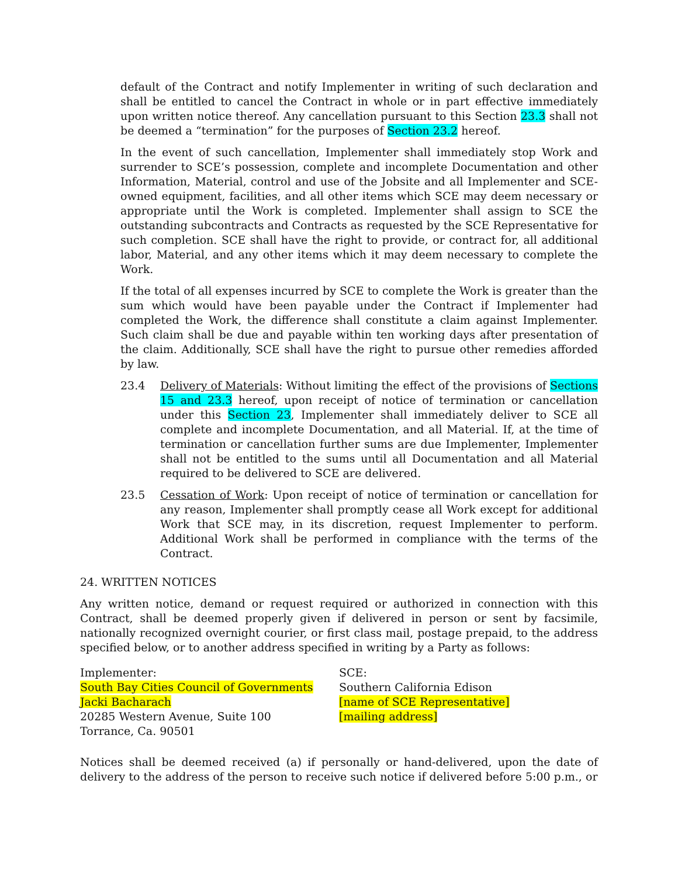default of the Contract and notify Implementer in writing of such declaration and shall be entitled to cancel the Contract in whole or in part effective immediately upon written notice thereof. Any cancellation pursuant to this Section 23.3 shall not be deemed a “termination” for the purposes of Section 23.2 hereof.
In the event of such cancellation, Implementer shall immediately stop Work and surrender to SCE’s possession, complete and incomplete Documentation and other Information, Material, control and use of the Jobsite and all Implementer and SCE-owned equipment, facilities, and all other items which SCE may deem necessary or appropriate until the Work is completed. Implementer shall assign to SCE the outstanding subcontracts and Contracts as requested by the SCE Representative for such completion. SCE shall have the right to provide, or contract for, all additional labor, Material, and any other items which it may deem necessary to complete the Work.
If the total of all expenses incurred by SCE to complete the Work is greater than the sum which would have been payable under the Contract if Implementer had completed the Work, the difference shall constitute a claim against Implementer. Such claim shall be due and payable within ten working days after presentation of the claim. Additionally, SCE shall have the right to pursue other remedies afforded by law.
23.4 Delivery of Materials: Without limiting the effect of the provisions of Sections 15 and 23.3 hereof, upon receipt of notice of termination or cancellation under this Section 23, Implementer shall immediately deliver to SCE all complete and incomplete Documentation, and all Material. If, at the time of termination or cancellation further sums are due Implementer, Implementer shall not be entitled to the sums until all Documentation and all Material required to be delivered to SCE are delivered.
23.5 Cessation of Work: Upon receipt of notice of termination or cancellation for any reason, Implementer shall promptly cease all Work except for additional Work that SCE may, in its discretion, request Implementer to perform. Additional Work shall be performed in compliance with the terms of the Contract.
24. WRITTEN NOTICES
Any written notice, demand or request required or authorized in connection with this Contract, shall be deemed properly given if delivered in person or sent by facsimile, nationally recognized overnight courier, or first class mail, postage prepaid, to the address specified below, or to another address specified in writing by a Party as follows:
Implementer:
South Bay Cities Council of Governments
Jacki Bacharach
20285 Western Avenue, Suite 100
Torrance, Ca. 90501
SCE:
Southern California Edison
[name of SCE Representative]
[mailing address]
Notices shall be deemed received (a) if personally or hand-delivered, upon the date of delivery to the address of the person to receive such notice if delivered before 5:00 p.m., or